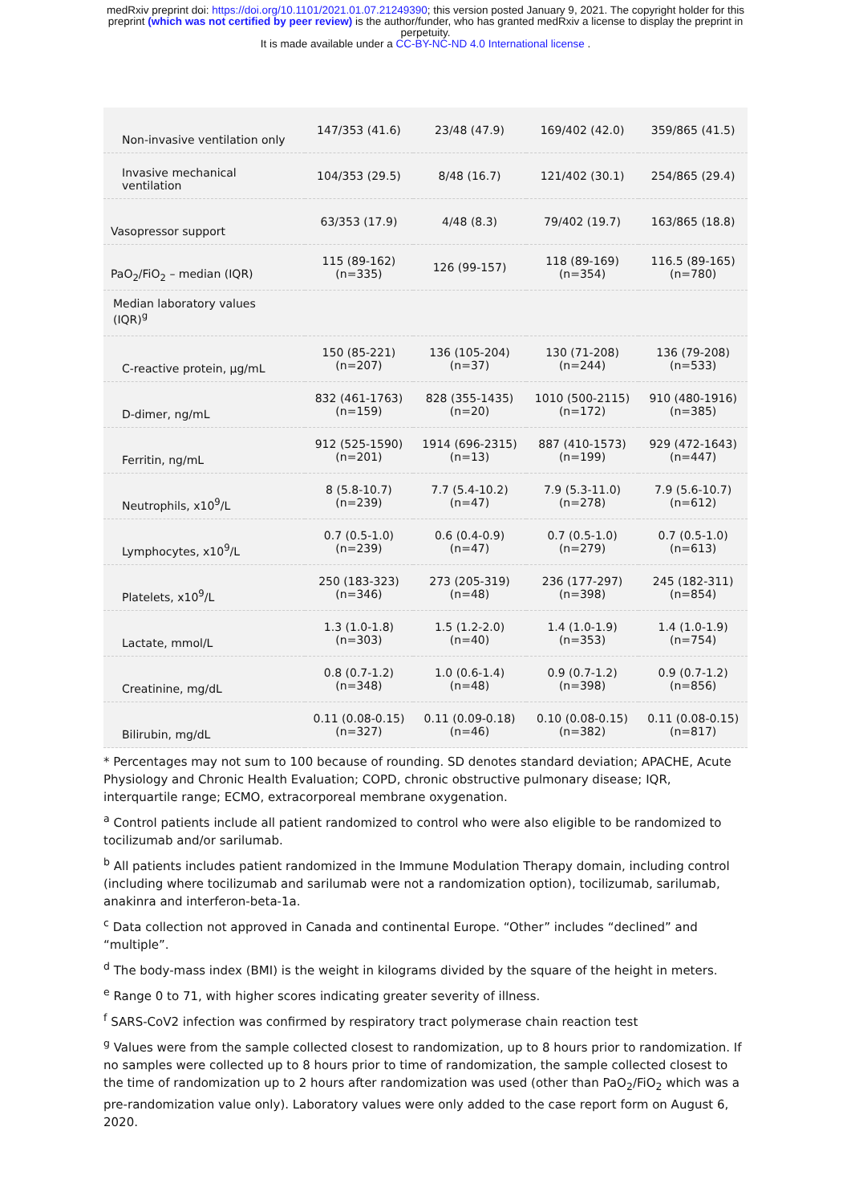medRxiv preprint doi: https://doi.org/10.1101/2021.01.07.21249390; this version posted January 9, 2021. The copyright holder for this
preprint (which was not certified by peer review) is the author/funder, who has granted medRxiv a license to display the preprint in
perpetuity.
It is made available under a CC-BY-NC-ND 4.0 International license .
| Non-invasive ventilation only | 147/353 (41.6) | 23/48 (47.9) | 169/402 (42.0) | 359/865 (41.5) |
| Invasive mechanical ventilation | 104/353 (29.5) | 8/48 (16.7) | 121/402 (30.1) | 254/865 (29.4) |
| Vasopressor support | 63/353 (17.9) | 4/48 (8.3) | 79/402 (19.7) | 163/865 (18.8) |
| PaO<sub>2</sub>/FiO<sub>2</sub> – median (IQR) | 115 (89-162) (n=335) | 126 (99-157) | 118 (89-169) (n=354) | 116.5 (89-165) (n=780) |
| Median laboratory values (IQR)<sup>g</sup> | | | | |
| C-reactive protein, µg/mL | 150 (85-221) (n=207) | 136 (105-204) (n=37) | 130 (71-208) (n=244) | 136 (79-208) (n=533) |
| D-dimer, ng/mL | 832 (461-1763) (n=159) | 828 (355-1435) (n=20) | 1010 (500-2115) (n=172) | 910 (480-1916) (n=385) |
| Ferritin, ng/mL | 912 (525-1590) (n=201) | 1914 (696-2315) (n=13) | 887 (410-1573) (n=199) | 929 (472-1643) (n=447) |
| Neutrophils, x10<sup>9</sup>/L | 8 (5.8-10.7) (n=239) | 7.7 (5.4-10.2) (n=47) | 7.9 (5.3-11.0) (n=278) | 7.9 (5.6-10.7) (n=612) |
| Lymphocytes, x10<sup>9</sup>/L | 0.7 (0.5-1.0) (n=239) | 0.6 (0.4-0.9) (n=47) | 0.7 (0.5-1.0) (n=279) | 0.7 (0.5-1.0) (n=613) |
| Platelets, x10<sup>9</sup>/L | 250 (183-323) (n=346) | 273 (205-319) (n=48) | 236 (177-297) (n=398) | 245 (182-311) (n=854) |
| Lactate, mmol/L | 1.3 (1.0-1.8) (n=303) | 1.5 (1.2-2.0) (n=40) | 1.4 (1.0-1.9) (n=353) | 1.4 (1.0-1.9) (n=754) |
| Creatinine, mg/dL | 0.8 (0.7-1.2) (n=348) | 1.0 (0.6-1.4) (n=48) | 0.9 (0.7-1.2) (n=398) | 0.9 (0.7-1.2) (n=856) |
| Bilirubin, mg/dL | 0.11 (0.08-0.15) (n=327) | 0.11 (0.09-0.18) (n=46) | 0.10 (0.08-0.15) (n=382) | 0.11 (0.08-0.15) (n=817) |
* Percentages may not sum to 100 because of rounding. SD denotes standard deviation; APACHE, Acute Physiology and Chronic Health Evaluation; COPD, chronic obstructive pulmonary disease; IQR, interquartile range; ECMO, extracorporeal membrane oxygenation.
<sup>a</sup> Control patients include all patient randomized to control who were also eligible to be randomized to tocilizumab and/or sarilumab.
<sup>b</sup> All patients includes patient randomized in the Immune Modulation Therapy domain, including control (including where tocilizumab and sarilumab were not a randomization option), tocilizumab, sarilumab, anakinra and interferon-beta-1a.
<sup>c</sup> Data collection not approved in Canada and continental Europe. “Other” includes “declined” and “multiple”.
<sup>d</sup> The body-mass index (BMI) is the weight in kilograms divided by the square of the height in meters.
<sup>e</sup> Range 0 to 71, with higher scores indicating greater severity of illness.
<sup>f</sup> SARS-CoV2 infection was confirmed by respiratory tract polymerase chain reaction test
<sup>g</sup> Values were from the sample collected closest to randomization, up to 8 hours prior to randomization. If no samples were collected up to 8 hours prior to time of randomization, the sample collected closest to the time of randomization up to 2 hours after randomization was used (other than PaO<sub>2</sub>/FiO<sub>2</sub> which was a pre-randomization value only). Laboratory values were only added to the case report form on August 6, 2020.